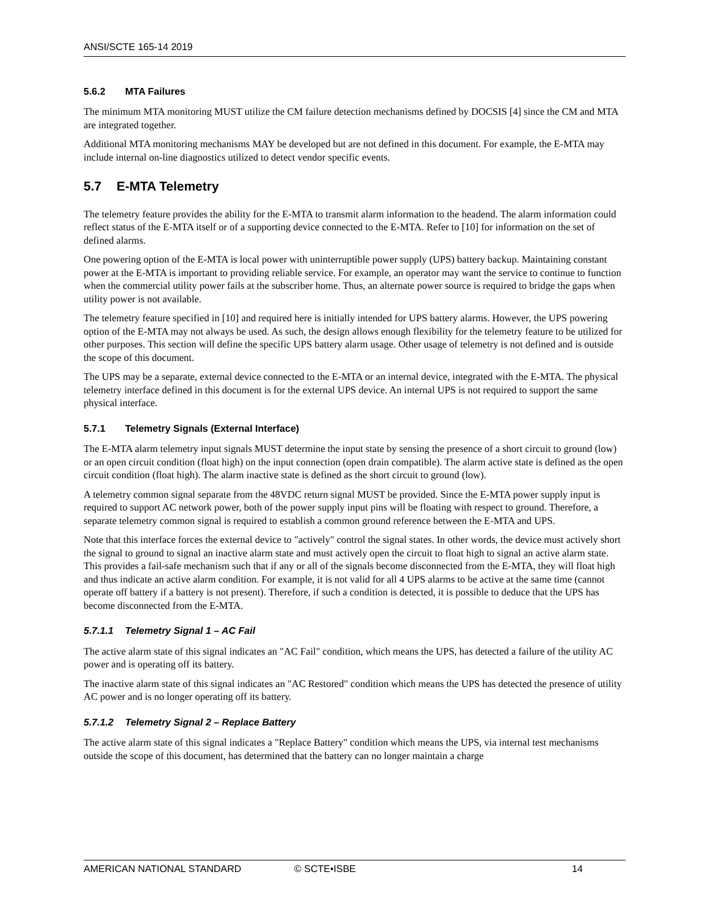ANSI/SCTE 165-14 2019
5.6.2 MTA Failures
The minimum MTA monitoring MUST utilize the CM failure detection mechanisms defined by DOCSIS [4] since the CM and MTA are integrated together.
Additional MTA monitoring mechanisms MAY be developed but are not defined in this document. For example, the E-MTA may include internal on-line diagnostics utilized to detect vendor specific events.
5.7 E-MTA Telemetry
The telemetry feature provides the ability for the E-MTA to transmit alarm information to the headend. The alarm information could reflect status of the E-MTA itself or of a supporting device connected to the E-MTA. Refer to [10] for information on the set of defined alarms.
One powering option of the E-MTA is local power with uninterruptible power supply (UPS) battery backup. Maintaining constant power at the E-MTA is important to providing reliable service. For example, an operator may want the service to continue to function when the commercial utility power fails at the subscriber home. Thus, an alternate power source is required to bridge the gaps when utility power is not available.
The telemetry feature specified in [10] and required here is initially intended for UPS battery alarms. However, the UPS powering option of the E-MTA may not always be used. As such, the design allows enough flexibility for the telemetry feature to be utilized for other purposes. This section will define the specific UPS battery alarm usage. Other usage of telemetry is not defined and is outside the scope of this document.
The UPS may be a separate, external device connected to the E-MTA or an internal device, integrated with the E-MTA. The physical telemetry interface defined in this document is for the external UPS device. An internal UPS is not required to support the same physical interface.
5.7.1 Telemetry Signals (External Interface)
The E-MTA alarm telemetry input signals MUST determine the input state by sensing the presence of a short circuit to ground (low) or an open circuit condition (float high) on the input connection (open drain compatible). The alarm active state is defined as the open circuit condition (float high). The alarm inactive state is defined as the short circuit to ground (low).
A telemetry common signal separate from the 48VDC return signal MUST be provided. Since the E-MTA power supply input is required to support AC network power, both of the power supply input pins will be floating with respect to ground. Therefore, a separate telemetry common signal is required to establish a common ground reference between the E-MTA and UPS.
Note that this interface forces the external device to "actively" control the signal states. In other words, the device must actively short the signal to ground to signal an inactive alarm state and must actively open the circuit to float high to signal an active alarm state. This provides a fail-safe mechanism such that if any or all of the signals become disconnected from the E-MTA, they will float high and thus indicate an active alarm condition. For example, it is not valid for all 4 UPS alarms to be active at the same time (cannot operate off battery if a battery is not present). Therefore, if such a condition is detected, it is possible to deduce that the UPS has become disconnected from the E-MTA.
5.7.1.1 Telemetry Signal 1 – AC Fail
The active alarm state of this signal indicates an "AC Fail" condition, which means the UPS, has detected a failure of the utility AC power and is operating off its battery.
The inactive alarm state of this signal indicates an "AC Restored" condition which means the UPS has detected the presence of utility AC power and is no longer operating off its battery.
5.7.1.2 Telemetry Signal 2 – Replace Battery
The active alarm state of this signal indicates a "Replace Battery" condition which means the UPS, via internal test mechanisms outside the scope of this document, has determined that the battery can no longer maintain a charge
AMERICAN NATIONAL STANDARD © SCTE•ISBE 14